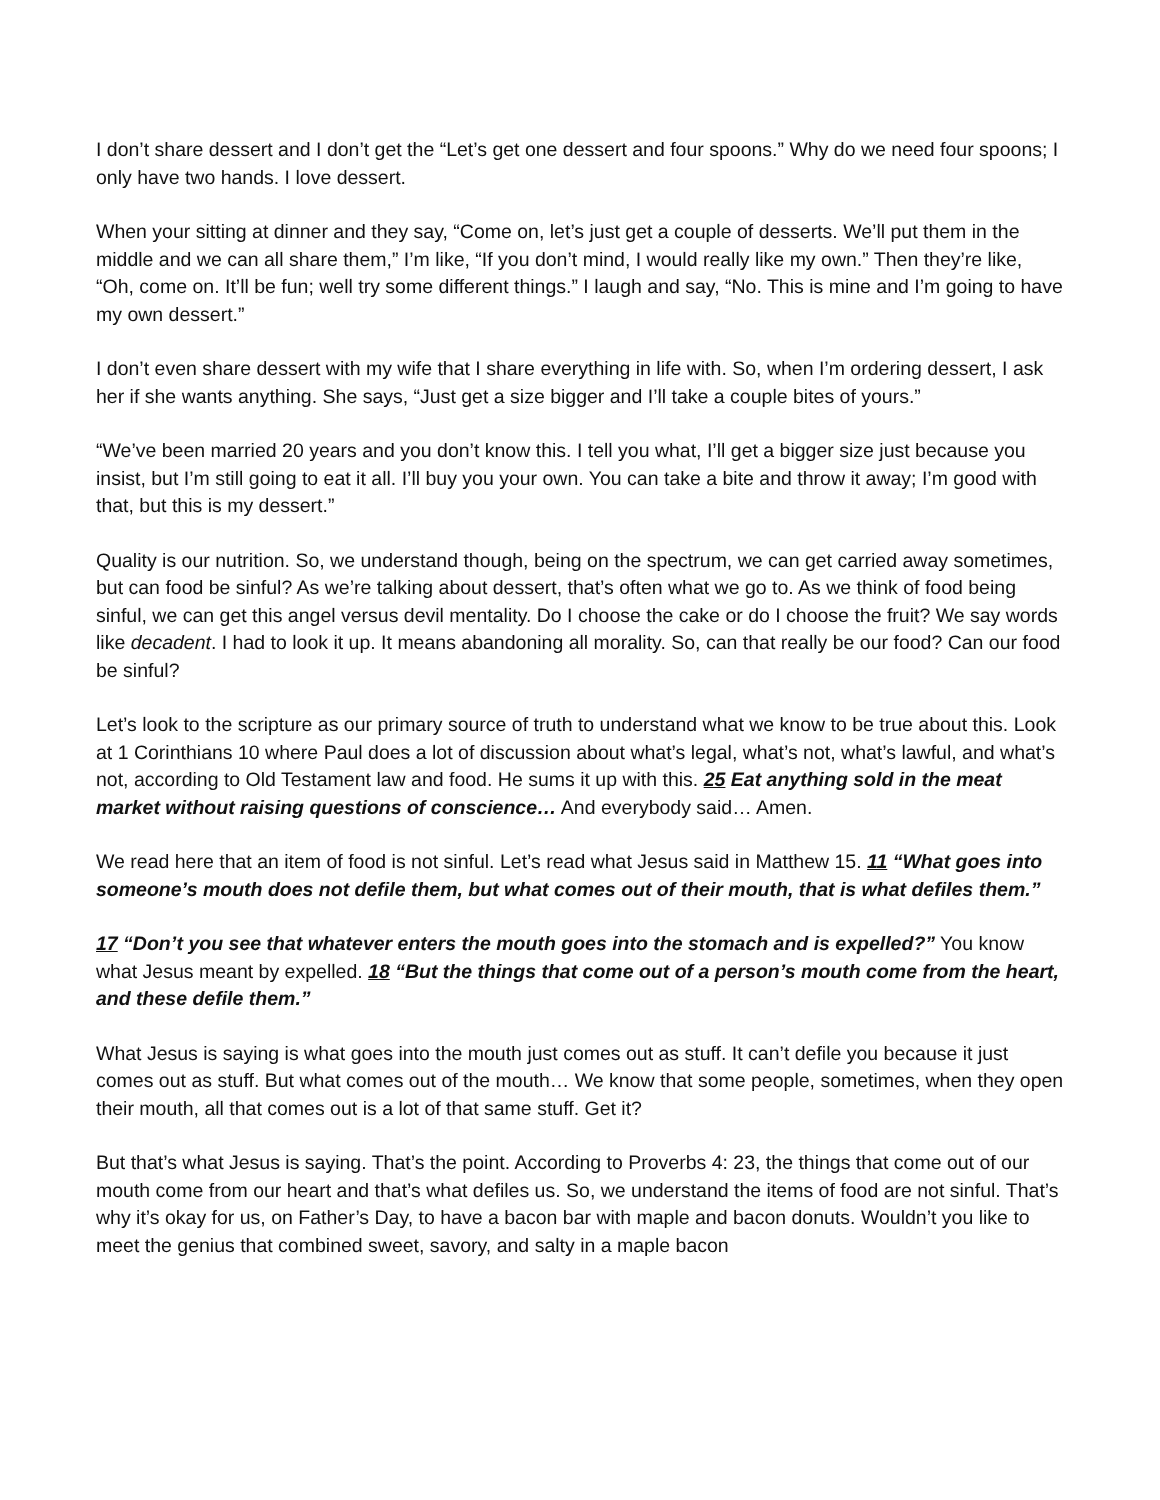I don’t share dessert and I don’t get the “Let’s get one dessert and four spoons.” Why do we need four spoons; I only have two hands. I love dessert.
When your sitting at dinner and they say, “Come on, let’s just get a couple of desserts. We’ll put them in the middle and we can all share them,” I’m like, “If you don’t mind, I would really like my own.” Then they’re like, “Oh, come on. It’ll be fun; well try some different things.” I laugh and say, “No. This is mine and I’m going to have my own dessert.”
I don’t even share dessert with my wife that I share everything in life with. So, when I’m ordering dessert, I ask her if she wants anything. She says, “Just get a size bigger and I’ll take a couple bites of yours.”
“We’ve been married 20 years and you don’t know this. I tell you what, I’ll get a bigger size just because you insist, but I’m still going to eat it all. I’ll buy you your own. You can take a bite and throw it away; I’m good with that, but this is my dessert.”
Quality is our nutrition. So, we understand though, being on the spectrum, we can get carried away sometimes, but can food be sinful? As we’re talking about dessert, that’s often what we go to. As we think of food being sinful, we can get this angel versus devil mentality. Do I choose the cake or do I choose the fruit? We say words like decadent. I had to look it up. It means abandoning all morality. So, can that really be our food? Can our food be sinful?
Let’s look to the scripture as our primary source of truth to understand what we know to be true about this. Look at 1 Corinthians 10 where Paul does a lot of discussion about what’s legal, what’s not, what’s lawful, and what’s not, according to Old Testament law and food. He sums it up with this. 25 Eat anything sold in the meat market without raising questions of conscience… And everybody said… Amen.
We read here that an item of food is not sinful. Let’s read what Jesus said in Matthew 15. 11 “What goes into someone’s mouth does not defile them, but what comes out of their mouth, that is what defiles them.”
17 “Don’t you see that whatever enters the mouth goes into the stomach and is expelled?” You know what Jesus meant by expelled. 18 “But the things that come out of a person’s mouth come from the heart, and these defile them.”
What Jesus is saying is what goes into the mouth just comes out as stuff. It can’t defile you because it just comes out as stuff. But what comes out of the mouth… We know that some people, sometimes, when they open their mouth, all that comes out is a lot of that same stuff. Get it?
But that’s what Jesus is saying. That’s the point. According to Proverbs 4: 23, the things that come out of our mouth come from our heart and that’s what defiles us. So, we understand the items of food are not sinful. That’s why it’s okay for us, on Father’s Day, to have a bacon bar with maple and bacon donuts. Wouldn’t you like to meet the genius that combined sweet, savory, and salty in a maple bacon